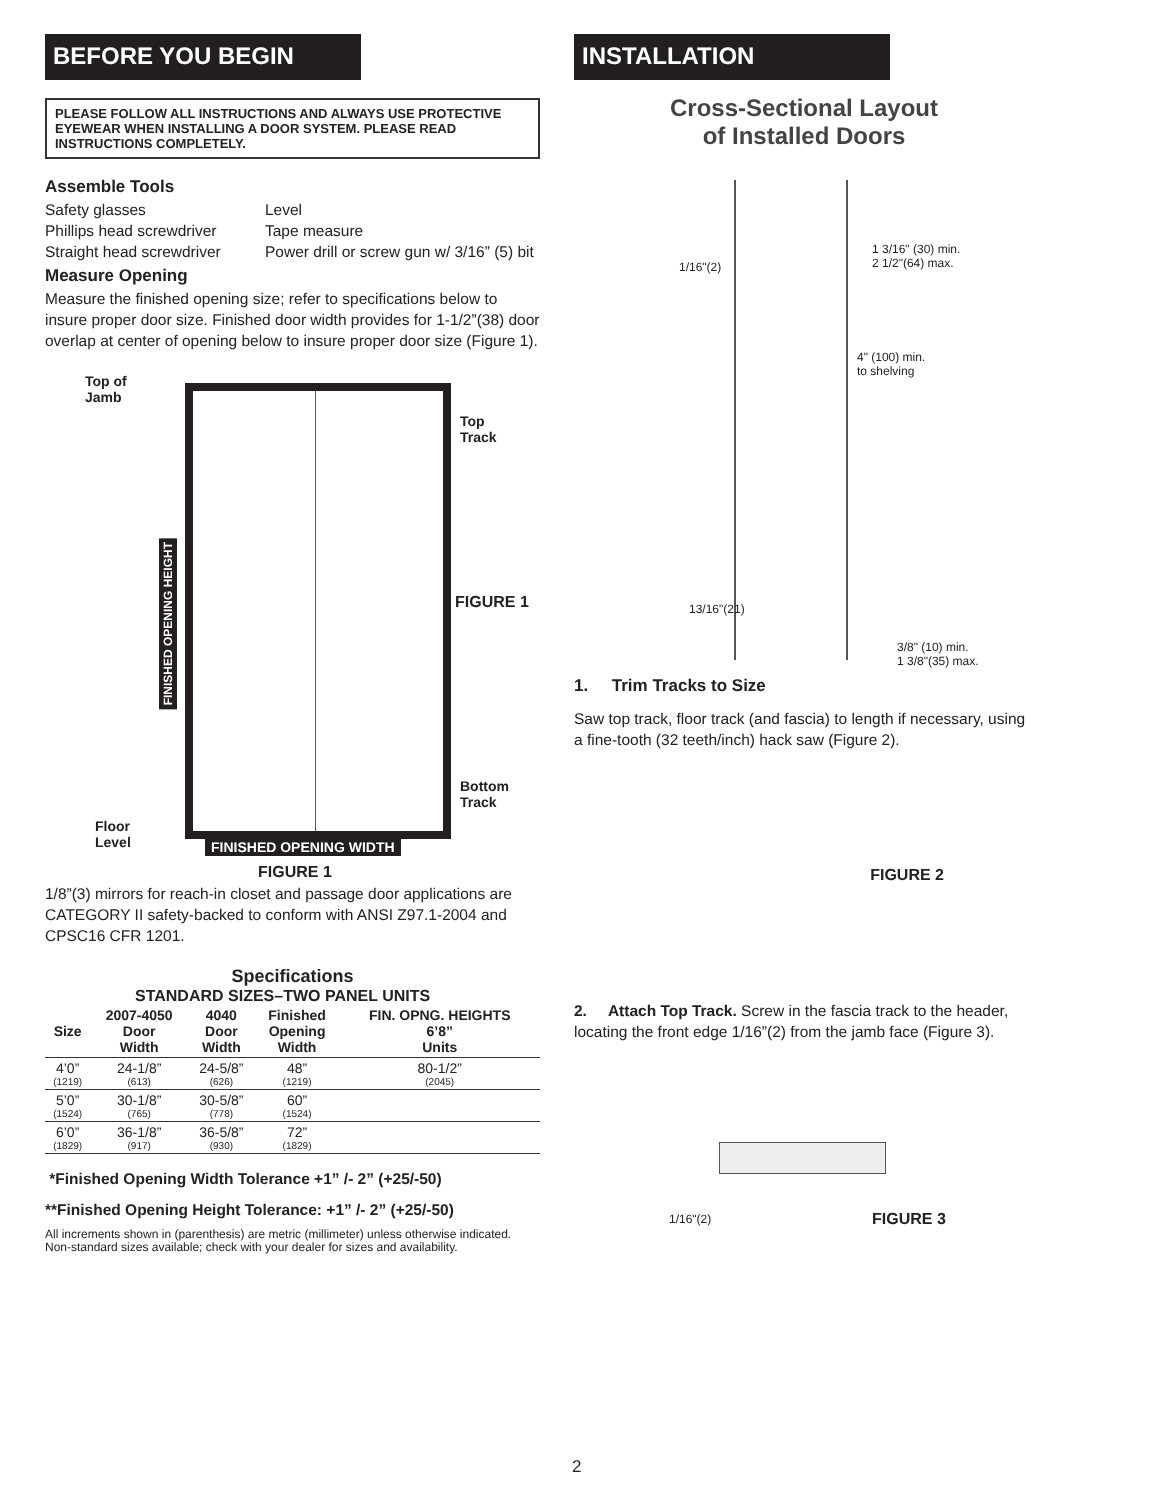BEFORE YOU BEGIN
PLEASE FOLLOW ALL INSTRUCTIONS AND ALWAYS USE PROTECTIVE EYEWEAR WHEN INSTALLING A DOOR SYSTEM. PLEASE READ INSTRUCTIONS COMPLETELY.
Assemble Tools
Safety glasses Level Phillips head screwdriver Tape measure Straight head screwdriver Power drill or screw gun w/ 3/16” (5) bit
Measure Opening
Measure the finished opening size; refer to specifications below to insure proper door size. Finished door width provides for 1-1/2”(38) door overlap at center of opening below to insure proper door size (Figure 1).
Top of
Jamb
Top
Track
FIGURE 1
Bottom
Track
Floor
Level
FINISHED OPENING WIDTH
FIGURE 1
FINISHED OPENING HEIGHT
1/8”(3) mirrors for reach-in closet and passage door applications are CATEGORY II safety-backed to conform with ANSI Z97.1-2004 and CPSC16 CFR 1201.
Specifications
STANDARD SIZES–TWO PANEL UNITS
| Size | 2007-4050 Door Width | 4040 Door Width | Finished Opening Width | FIN. OPNG. HEIGHTS 6’8” Units |
| --- | --- | --- | --- | --- |
| 4’0” (1219) | 24-1/8” (613) | 24-5/8” (626) | 48” (1219) | 80-1/2” (2045) |
| 5’0” (1524) | 30-1/8” (765) | 30-5/8” (778) | 60” (1524) | |
| 6’0” (1829) | 36-1/8” (917) | 36-5/8” (930) | 72” (1829) | |
*Finished Opening Width Tolerance +1” /- 2” (+25/-50)
**Finished Opening Height Tolerance: +1” /- 2” (+25/-50)
All increments shown in (parenthesis) are metric (millimeter) unless otherwise indicated. Non-standard sizes available; check with your dealer for sizes and availability.
INSTALLATION
Cross-Sectional Layout
of Installed Doors
1/16"(2)
1 3/16" (30) min.
2 1/2"(64) max.
4" (100) min.
to shelving
13/16"(21)
3/8" (10) min.
1 3/8"(35) max.
1. Trim Tracks to Size
Saw top track, floor track (and fascia) to length if necessary, using a fine-tooth (32 teeth/inch) hack saw (Figure 2).
FIGURE 2
2. Attach Top Track. Screw in the fascia track to the header, locating the front edge 1/16”(2) from the jamb face (Figure 3).
1/16"(2) FIGURE 3
2